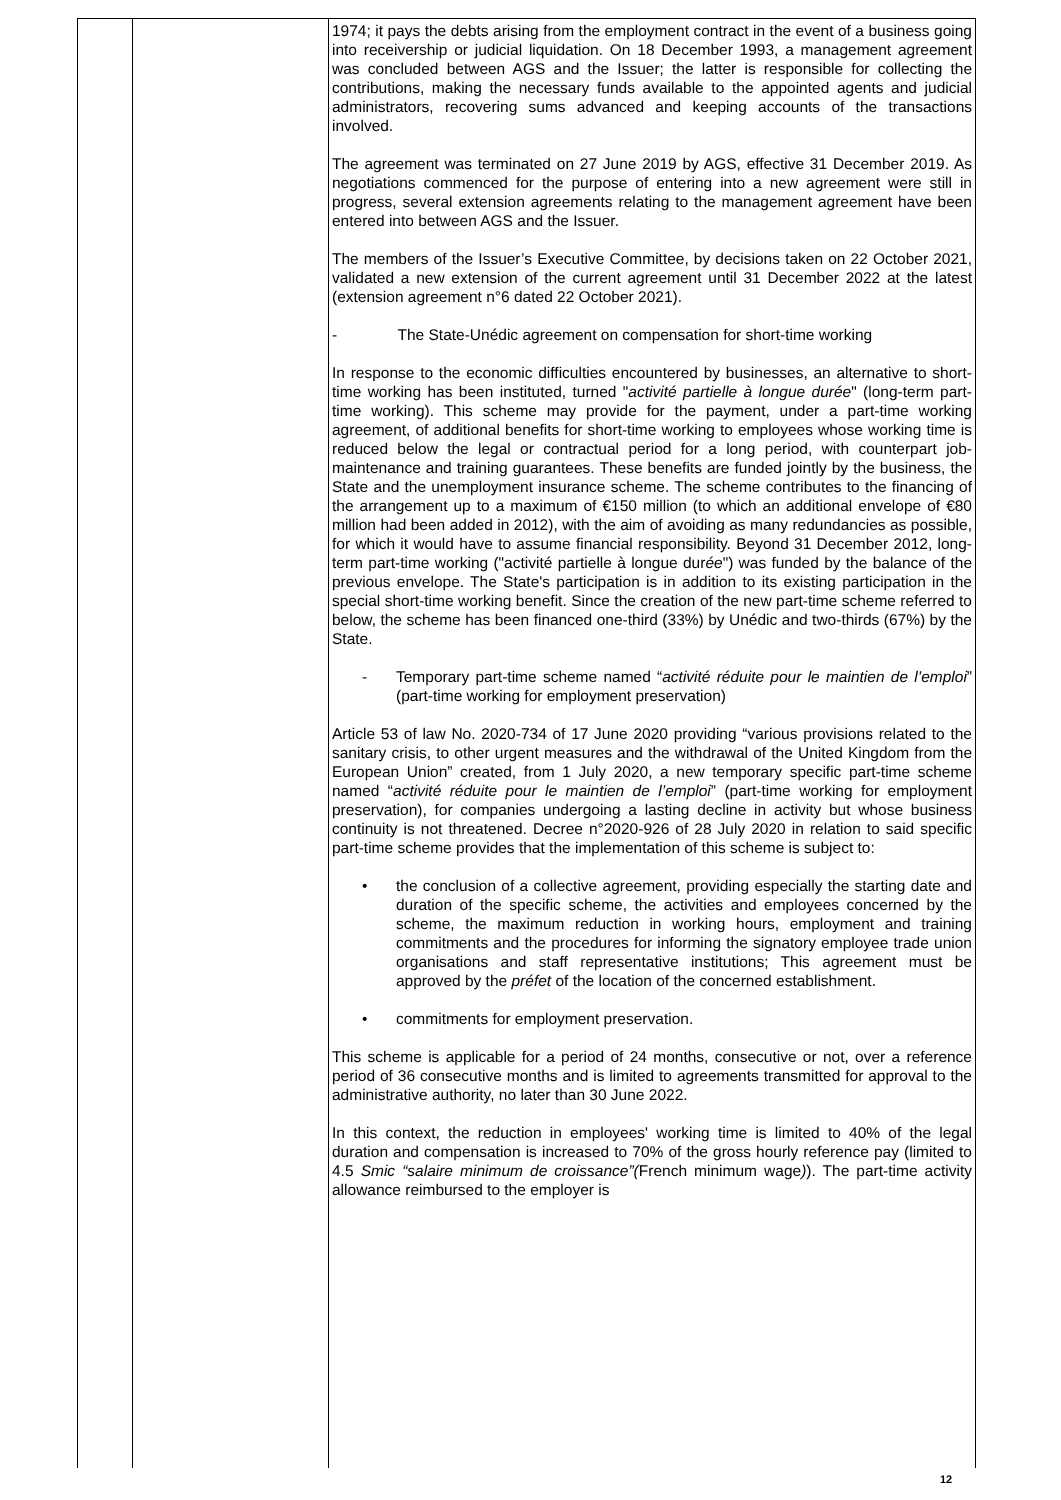| | | 1974; it pays the debts arising from the employment contract in the event of a business going into receivership or judicial liquidation. On 18 December 1993, a management agreement was concluded between AGS and the Issuer; the latter is responsible for collecting the contributions, making the necessary funds available to the appointed agents and judicial administrators, recovering sums advanced and keeping accounts of the transactions involved. The agreement was terminated on 27 June 2019 by AGS, effective 31 December 2019. As negotiations commenced for the purpose of entering into a new agreement were still in progress, several extension agreements relating to the management agreement have been entered into between AGS and the Issuer. The members of the Issuer’s Executive Committee, by decisions taken on 22 October 2021, validated a new extension of the current agreement until 31 December 2022 at the latest (extension agreement n°6 dated 22 October 2021). - The State-Unédic agreement on compensation for short-time working In response to the economic difficulties encountered by businesses, an alternative to short-time working has been instituted, turned " activité partielle à longue durée " (long-term part-time working). This scheme may provide for the payment, under a part-time working agreement, of additional benefits for short-time working to employees whose working time is reduced below the legal or contractual period for a long period, with counterpart job-maintenance and training guarantees. These benefits are funded jointly by the business, the State and the unemployment insurance scheme. The scheme contributes to the financing of the arrangement up to a maximum of €150 million (to which an additional envelope of €80 million had been added in 2012), with the aim of avoiding as many redundancies as possible, for which it would have to assume financial responsibility. Beyond 31 December 2012, long-term part-time working ("activité partielle à longue dur ée ") was funded by the balance of the previous envelope. The State's participation is in addition to its existing participation in the special short-time working benefit. Since the creation of the new part-time scheme referred to below, the scheme has been financed one-third (33%) by Unédic and two-thirds (67%) by the State. - Temporary part-time scheme named “ activité réduite pour le maintien de l’emploi ” (part-time working for employment preservation) Article 53 of law No. 2020-734 of 17 June 2020 providing “various provisions related to the sanitary crisis, to other urgent measures and the withdrawal of the United Kingdom from the European Union” created, from 1 July 2020, a new temporary specific part-time scheme named “ activité réduite pour le maintien de l’emploi ” (part-time working for employment preservation), for companies undergoing a lasting decline in activity but whose business continuity is not threatened. Decree n°2020-926 of 28 July 2020 in relation to said specific part-time scheme provides that the implementation of this scheme is subject to: • the conclusion of a collective agreement, providing especially the starting date and duration of the specific scheme, the activities and employees concerned by the scheme, the maximum reduction in working hours, employment and training commitments and the procedures for informing the signatory employee trade union organisations and staff representative institutions; This agreement must be approved by the préfet of the location of the concerned establishment. • commitments for employment preservation. This scheme is applicable for a period of 24 months, consecutive or not, over a reference period of 36 consecutive months and is limited to agreements transmitted for approval to the administrative authority, no later than 30 June 2022. In this context, the reduction in employees' working time is limited to 40% of the legal duration and compensation is increased to 70% of the gross hourly reference pay (limited to 4.5 Smic “salaire minimum de croissance”( French minimum wage ) ). The part-time activity allowance reimbursed to the employer is |
12